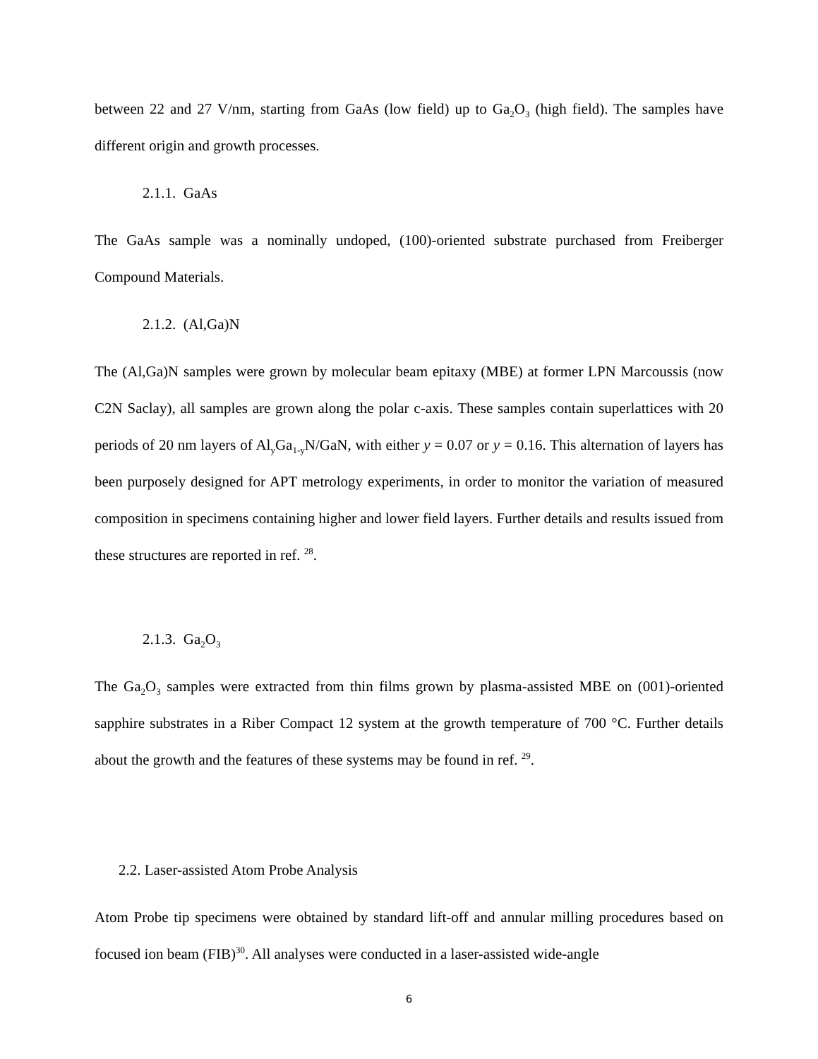between 22 and 27 V/nm, starting from GaAs (low field) up to Ga<sub>2</sub>O<sub>3</sub> (high field). The samples have different origin and growth processes.
2.1.1. GaAs
The GaAs sample was a nominally undoped, (100)-oriented substrate purchased from Freiberger Compound Materials.
2.1.2. (Al,Ga)N
The (Al,Ga)N samples were grown by molecular beam epitaxy (MBE) at former LPN Marcoussis (now C2N Saclay), all samples are grown along the polar c-axis. These samples contain superlattices with 20 periods of 20 nm layers of Al<sub>y</sub>Ga<sub>1-y</sub>N/GaN, with either y = 0.07 or y = 0.16. This alternation of layers has been purposely designed for APT metrology experiments, in order to monitor the variation of measured composition in specimens containing higher and lower field layers. Further details and results issued from these structures are reported in ref. <sup>28</sup>.
2.1.3. Ga<sub>2</sub>O<sub>3</sub>
The Ga<sub>2</sub>O<sub>3</sub> samples were extracted from thin films grown by plasma-assisted MBE on (001)-oriented sapphire substrates in a Riber Compact 12 system at the growth temperature of 700 °C. Further details about the growth and the features of these systems may be found in ref. <sup>29</sup>.
2.2. Laser-assisted Atom Probe Analysis
Atom Probe tip specimens were obtained by standard lift-off and annular milling procedures based on focused ion beam (FIB)<sup>30</sup>. All analyses were conducted in a laser-assisted wide-angle
6